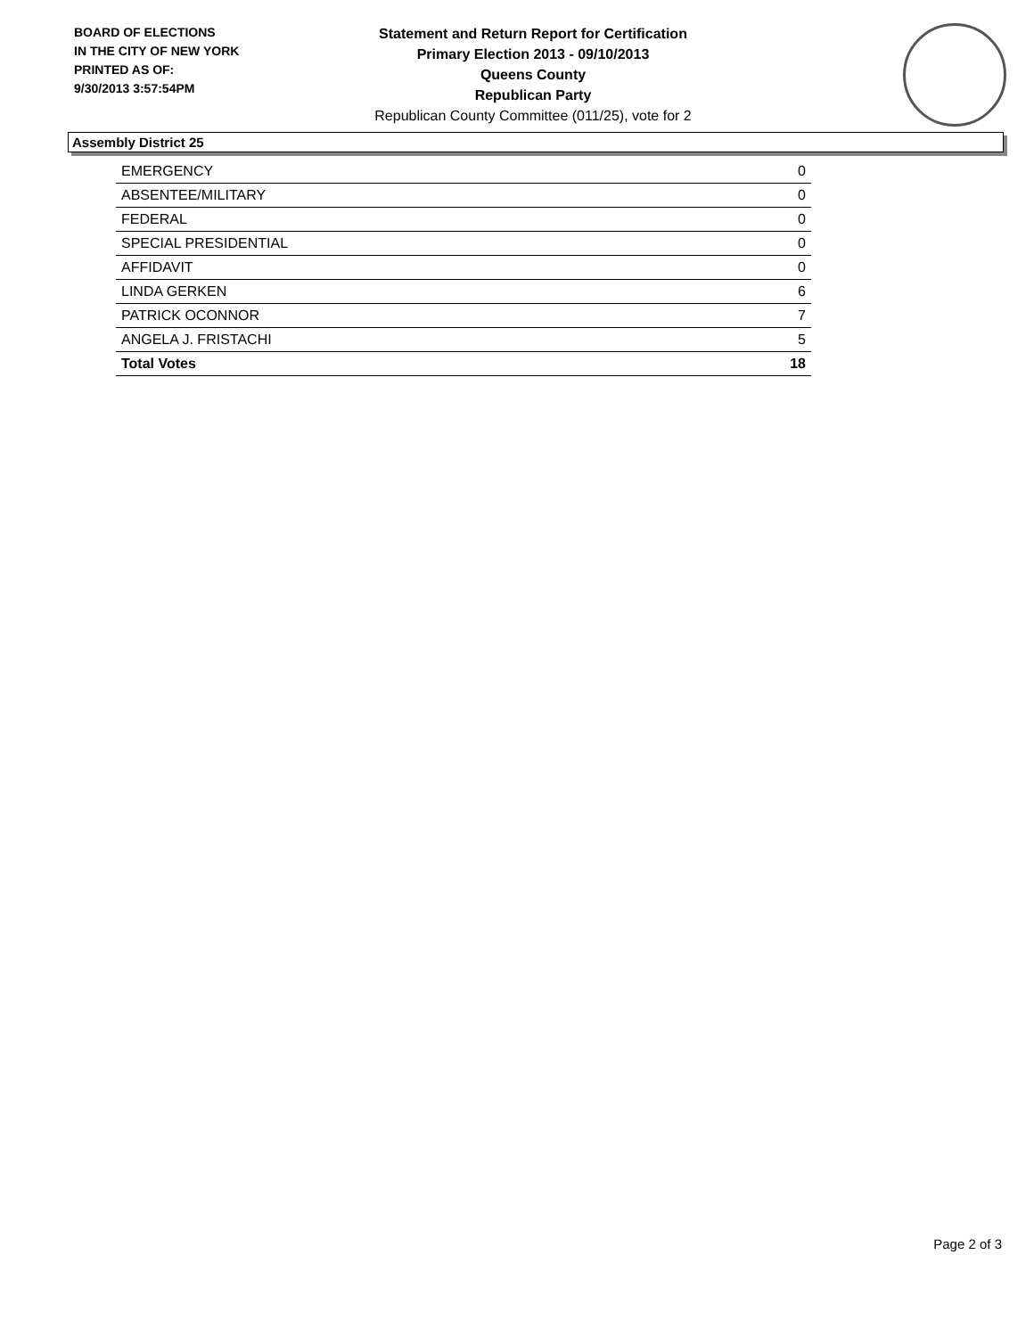BOARD OF ELECTIONS
IN THE CITY OF NEW YORK
PRINTED AS OF:
9/30/2013 3:57:54PM
Statement and Return Report for Certification
Primary Election 2013 - 09/10/2013
Queens County
Republican Party
Republican County Committee (011/25), vote for 2
Assembly District 25
| EMERGENCY | 0 |
| ABSENTEE/MILITARY | 0 |
| FEDERAL | 0 |
| SPECIAL PRESIDENTIAL | 0 |
| AFFIDAVIT | 0 |
| LINDA GERKEN | 6 |
| PATRICK OCONNOR | 7 |
| ANGELA J. FRISTACHI | 5 |
| Total Votes | 18 |
Page 2 of 3